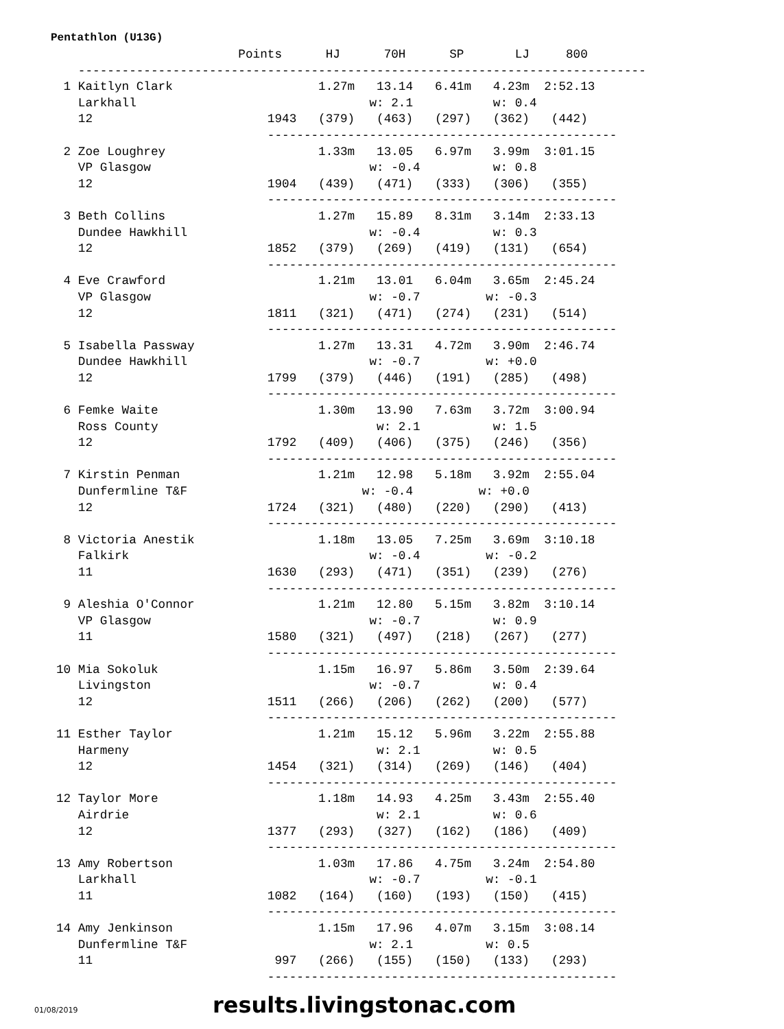Pentathlon (U13G)
                         Points      HJ      70H      SP       LJ     800
   ------------------------------------------------------------------------------
 1 Kaitlyn Clark                    1.27m   13.14   6.41m   4.23m  2:52.13
   Larkhall                                w: 2.1           w: 0.4
   12                        1943   (379)   (463)   (297)   (362)   (442)
                             ------------------------------------------------
 2 Zoe Loughrey                     1.33m   13.05   6.97m   3.99m  3:01.15
   VP Glasgow                              w: -0.4          w: 0.8
   12                        1904   (439)   (471)   (333)   (306)   (355)
                             ------------------------------------------------
 3 Beth Collins                     1.27m   15.89   8.31m   3.14m  2:33.13
   Dundee Hawkhill                         w: -0.4          w: 0.3
   12                        1852   (379)   (269)   (419)   (131)   (654)
                             ------------------------------------------------
 4 Eve Crawford                     1.21m   13.01   6.04m   3.65m  2:45.24
   VP Glasgow                              w: -0.7         w: -0.3
   12                        1811   (321)   (471)   (274)   (231)   (514)
                             ------------------------------------------------
 5 Isabella Passway                 1.27m   13.31   4.72m   3.90m  2:46.74
   Dundee Hawkhill                         w: -0.7         w: +0.0
   12                        1799   (379)   (446)   (191)   (285)   (498)
                             ------------------------------------------------
 6 Femke Waite                      1.30m   13.90   7.63m   3.72m  3:00.94
   Ross County                              w: 2.1          w: 1.5
   12                        1792   (409)   (406)   (375)   (246)   (356)
                             ------------------------------------------------
 7 Kirstin Penman                   1.21m   12.98   5.18m   3.92m  2:55.04
   Dunfermline T&F                        w: -0.4         w: +0.0
   12                        1724   (321)   (480)   (220)   (290)   (413)
                             ------------------------------------------------
 8 Victoria Anestik                 1.18m   13.05   7.25m   3.69m  3:10.18
   Falkirk                                 w: -0.4         w: -0.2
   11                        1630   (293)   (471)   (351)   (239)   (276)
                             ------------------------------------------------
 9 Aleshia O'Connor                 1.21m   12.80   5.15m   3.82m  3:10.14
   VP Glasgow                              w: -0.7          w: 0.9
   11                        1580   (321)   (497)   (218)   (267)   (277)
                             ------------------------------------------------
10 Mia Sokoluk                      1.15m   16.97   5.86m   3.50m  2:39.64
   Livingston                              w: -0.7          w: 0.4
   12                        1511   (266)   (206)   (262)   (200)   (577)
                             ------------------------------------------------
11 Esther Taylor                    1.21m   15.12   5.96m   3.22m  2:55.88
   Harmeny                                  w: 2.1          w: 0.5
   12                        1454   (321)   (314)   (269)   (146)   (404)
                             ------------------------------------------------
12 Taylor More                      1.18m   14.93   4.25m   3.43m  2:55.40
   Airdrie                                  w: 2.1          w: 0.6
   12                        1377   (293)   (327)   (162)   (186)   (409)
                             ------------------------------------------------
13 Amy Robertson                    1.03m   17.86   4.75m   3.24m  2:54.80
   Larkhall                                w: -0.7         w: -0.1
   11                        1082   (164)   (160)   (193)   (150)   (415)
                             ------------------------------------------------
14 Amy Jenkinson                    1.15m   17.96   4.07m   3.15m  3:08.14
   Dunfermline T&F                         w: 2.1          w: 0.5
   11                         997   (266)   (155)   (150)   (133)   (293)
                             ------------------------------------------------
01/08/2019 results.livingstonac.com